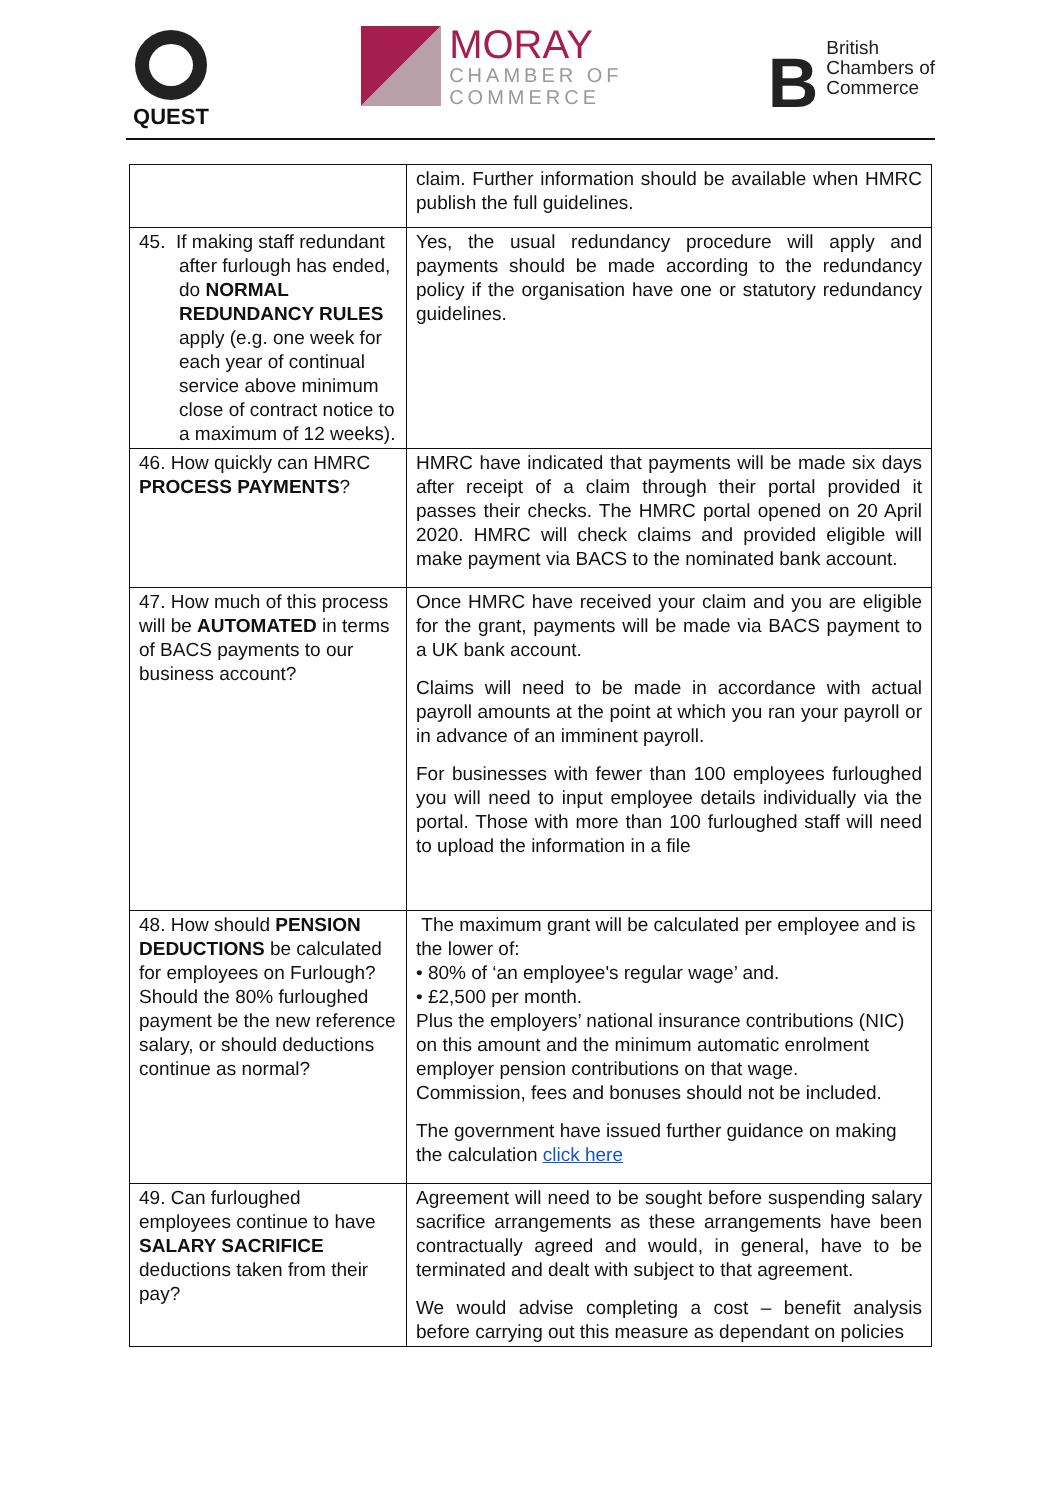QUEST
MORAY
CHAMBER OF
COMMERCE
B
British
Chambers of
Commerce
| | claim. Further information should be available when HMRC publish the full guidelines. |
| 45. If making staff redundant after furlough has ended, do NORMAL REDUNDANCY RULES apply (e.g. one week for each year of continual service above minimum close of contract notice to a maximum of 12 weeks). | Yes, the usual redundancy procedure will apply and payments should be made according to the redundancy policy if the organisation have one or statutory redundancy guidelines. |
| 46. How quickly can HMRC PROCESS PAYMENTS ? | HMRC have indicated that payments will be made six days after receipt of a claim through their portal provided it passes their checks. The HMRC portal opened on 20 April 2020. HMRC will check claims and provided eligible will make payment via BACS to the nominated bank account. |
| 47. How much of this process will be AUTOMATED in terms of BACS payments to our business account? | Once HMRC have received your claim and you are eligible for the grant, payments will be made via BACS payment to a UK bank account. Claims will need to be made in accordance with actual payroll amounts at the point at which you ran your payroll or in advance of an imminent payroll. For businesses with fewer than 100 employees furloughed you will need to input employee details individually via the portal. Those with more than 100 furloughed staff will need to upload the information in a file |
| 48. How should PENSION DEDUCTIONS be calculated for employees on Furlough? Should the 80% furloughed payment be the new reference salary, or should deductions continue as normal? | The maximum grant will be calculated per employee and is the lower of: • 80% of ‘an employee's regular wage’ and. • £2,500 per month. Plus the employers’ national insurance contributions (NIC) on this amount and the minimum automatic enrolment employer pension contributions on that wage. Commission, fees and bonuses should not be included. The government have issued further guidance on making the calculation click here |
| 49. Can furloughed employees continue to have SALARY SACRIFICE deductions taken from their pay? | Agreement will need to be sought before suspending salary sacrifice arrangements as these arrangements have been contractually agreed and would, in general, have to be terminated and dealt with subject to that agreement. We would advise completing a cost – benefit analysis before carrying out this measure as dependant on policies |